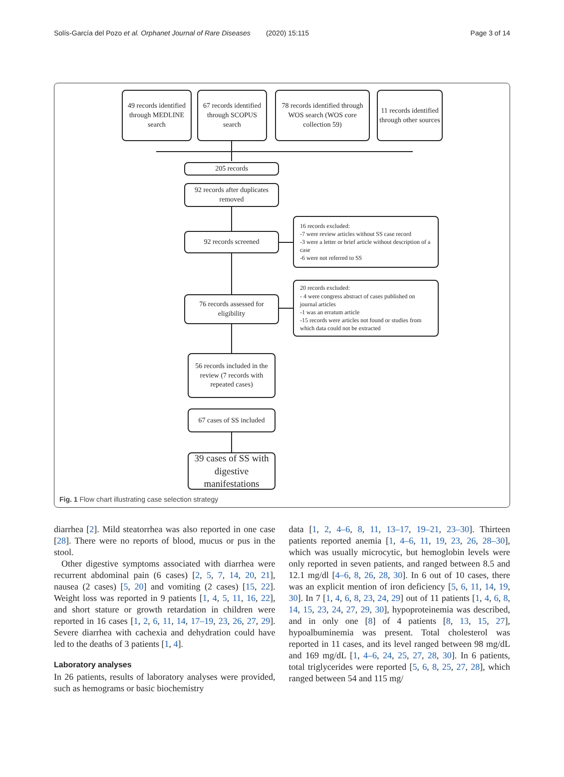Solís-García del Pozo et al. Orphanet Journal of Rare Diseases (2020) 15:115 Page 3 of 14
49 records identified through MEDLINE search
67 records identified through SCOPUS search
78 records identified through WOS search (WOS core collection 59)
11 records identified through other sources
205 records
92 records after duplicates removed
92 records screened
16 records excluded:
-7 were review articles without SS case record
-3 were a letter or brief article without description of a case
-6 were not referred to SS
76 records assessed for eligibility
20 records excluded:
- 4 were congress abstract of cases published on journal articles
-1 was an erratum article
-15 records were articles not found or studies from which data could not be extracted
56 records included in the review (7 records with repeated cases)
67 cases of SS included
39 cases of SS with digestive manifestations
Fig. 1 Flow chart illustrating case selection strategy
diarrhea [2]. Mild steatorrhea was also reported in one case [28]. There were no reports of blood, mucus or pus in the stool.
Other digestive symptoms associated with diarrhea were recurrent abdominal pain (6 cases) [2, 5, 7, 14, 20, 21], nausea (2 cases) [5, 20] and vomiting (2 cases) [15, 22]. Weight loss was reported in 9 patients [1, 4, 5, 11, 16, 22], and short stature or growth retardation in children were reported in 16 cases [1, 2, 6, 11, 14, 17–19, 23, 26, 27, 29]. Severe diarrhea with cachexia and dehydration could have led to the deaths of 3 patients [1, 4].
Laboratory analyses
In 26 patients, results of laboratory analyses were provided, such as hemograms or basic biochemistry
data [1, 2, 4–6, 8, 11, 13–17, 19–21, 23–30]. Thirteen patients reported anemia [1, 4–6, 11, 19, 23, 26, 28–30], which was usually microcytic, but hemoglobin levels were only reported in seven patients, and ranged between 8.5 and 12.1 mg/dl [4–6, 8, 26, 28, 30]. In 6 out of 10 cases, there was an explicit mention of iron deficiency [5, 6, 11, 14, 19, 30]. In 7 [1, 4, 6, 8, 23, 24, 29] out of 11 patients [1, 4, 6, 8, 14, 15, 23, 24, 27, 29, 30], hypoproteinemia was described, and in only one [8] of 4 patients [8, 13, 15, 27], hypoalbuminemia was present. Total cholesterol was reported in 11 cases, and its level ranged between 98 mg/dL and 169 mg/dL [1, 4–6, 24, 25, 27, 28, 30]. In 6 patients, total triglycerides were reported [5, 6, 8, 25, 27, 28], which ranged between 54 and 115 mg/